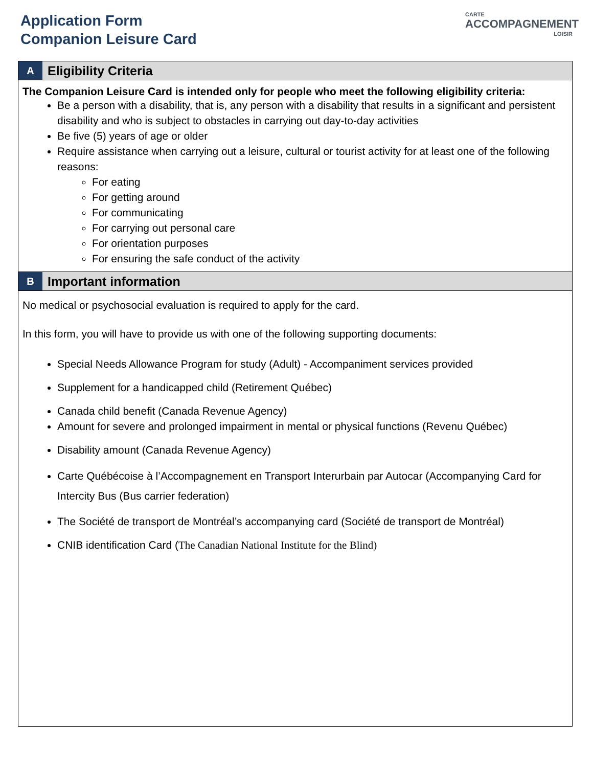Application Form
Companion Leisure Card
CARTE
ACCOMPAGNEMENT
LOISIR
A
Eligibility Criteria
The Companion Leisure Card is intended only for people who meet the following eligibility criteria:
Be a person with a disability, that is, any person with a disability that results in a significant and persistent disability and who is subject to obstacles in carrying out day-to-day activities
Be five (5) years of age or older
Require assistance when carrying out a leisure, cultural or tourist activity for at least one of the following reasons:
For eating
For getting around
For communicating
For carrying out personal care
For orientation purposes
For ensuring the safe conduct of the activity
B
Important information
No medical or psychosocial evaluation is required to apply for the card.
In this form, you will have to provide us with one of the following supporting documents:
Special Needs Allowance Program for study (Adult) - Accompaniment services provided
Supplement for a handicapped child (Retirement Québec)
Canada child benefit (Canada Revenue Agency)
Amount for severe and prolonged impairment in mental or physical functions (Revenu Québec)
Disability amount (Canada Revenue Agency)
Carte Québécoise à l’Accompagnement en Transport Interurbain par Autocar (Accompanying Card for Intercity Bus (Bus carrier federation)
The Société de transport de Montréal’s accompanying card (Société de transport de Montréal)
CNIB identification Card (The Canadian National Institute for the Blind)